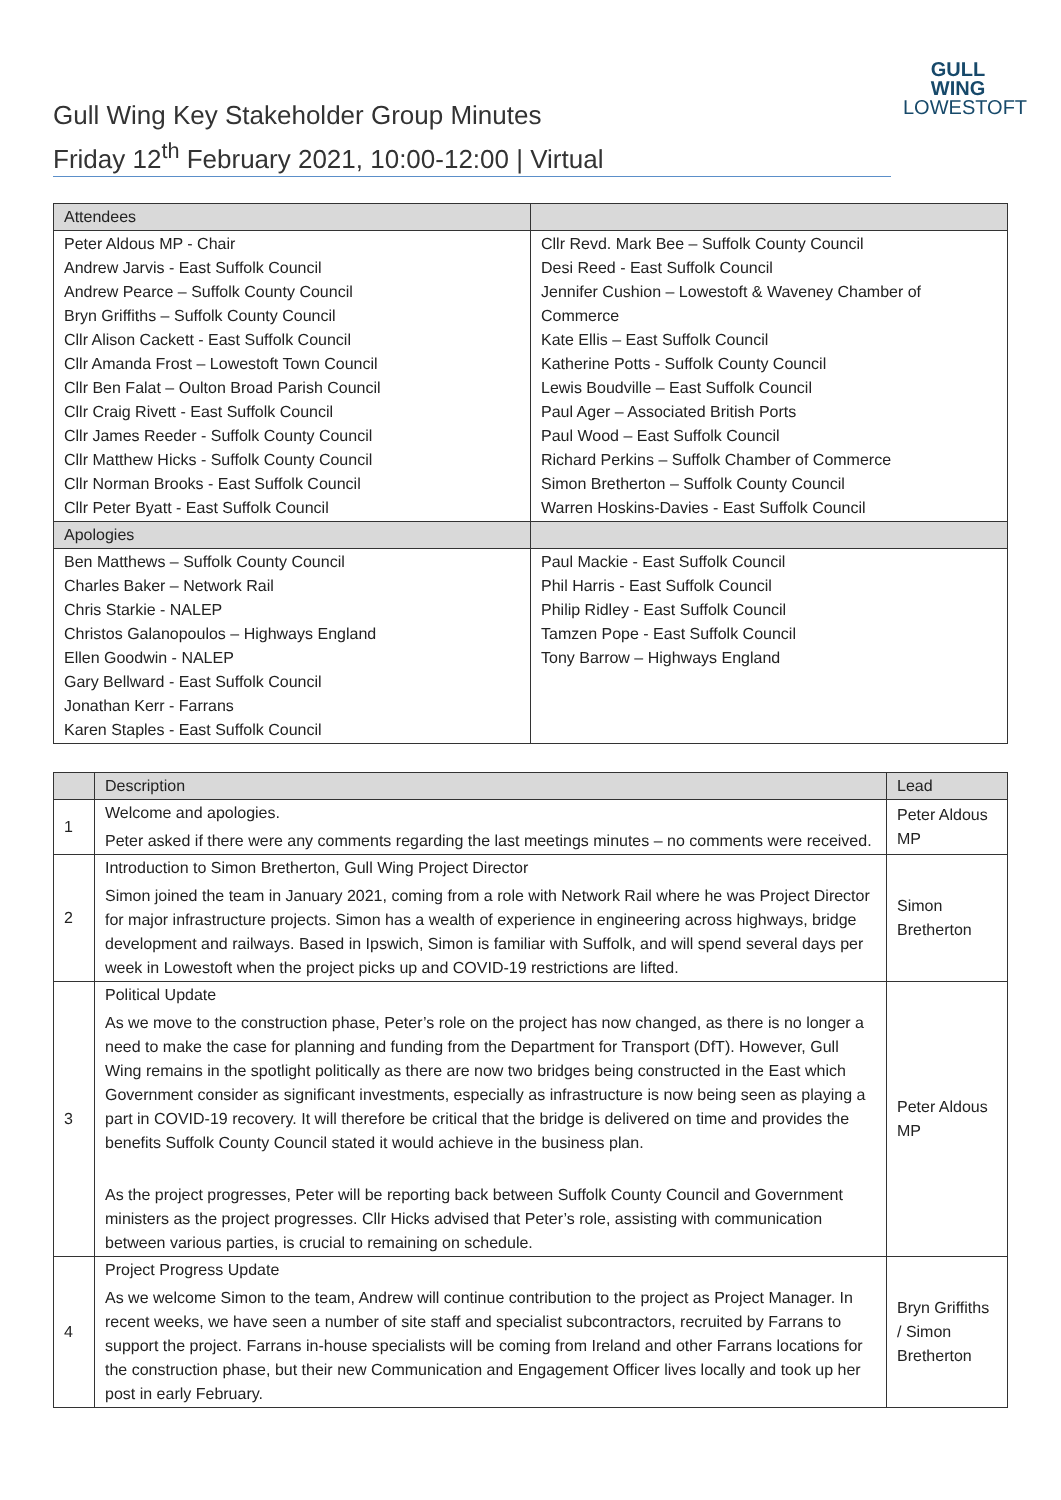Gull Wing Key Stakeholder Group Minutes
Friday 12<sup>th</sup> February 2021, 10:00-12:00 | Virtual
GULL WING
LOWESTOFT
| Attendees | |
| --- | --- |
| Peter Aldous MP - Chair Andrew Jarvis - East Suffolk Council Andrew Pearce – Suffolk County Council Bryn Griffiths – Suffolk County Council Cllr Alison Cackett - East Suffolk Council Cllr Amanda Frost – Lowestoft Town Council Cllr Ben Falat – Oulton Broad Parish Council Cllr Craig Rivett - East Suffolk Council Cllr James Reeder - Suffolk County Council Cllr Matthew Hicks - Suffolk County Council Cllr Norman Brooks - East Suffolk Council Cllr Peter Byatt - East Suffolk Council | Cllr Revd. Mark Bee – Suffolk County Council Desi Reed - East Suffolk Council Jennifer Cushion – Lowestoft & Waveney Chamber of Commerce Kate Ellis – East Suffolk Council Katherine Potts - Suffolk County Council Lewis Boudville – East Suffolk Council Paul Ager – Associated British Ports Paul Wood – East Suffolk Council Richard Perkins – Suffolk Chamber of Commerce Simon Bretherton – Suffolk County Council Warren Hoskins-Davies - East Suffolk Council |
| Apologies | |
| Ben Matthews – Suffolk County Council Charles Baker – Network Rail Chris Starkie - NALEP Christos Galanopoulos – Highways England Ellen Goodwin - NALEP Gary Bellward - East Suffolk Council Jonathan Kerr - Farrans Karen Staples - East Suffolk Council | Paul Mackie - East Suffolk Council Phil Harris - East Suffolk Council Philip Ridley - East Suffolk Council Tamzen Pope - East Suffolk Council Tony Barrow – Highways England |
| | Description | Lead |
| --- | --- | --- |
| 1 | Welcome and apologies. Peter asked if there were any comments regarding the last meetings minutes – no comments were received. | Peter Aldous MP |
| 2 | Introduction to Simon Bretherton, Gull Wing Project Director Simon joined the team in January 2021, coming from a role with Network Rail where he was Project Director for major infrastructure projects. Simon has a wealth of experience in engineering across highways, bridge development and railways. Based in Ipswich, Simon is familiar with Suffolk, and will spend several days per week in Lowestoft when the project picks up and COVID-19 restrictions are lifted. | Simon Bretherton |
| 3 | Political Update As we move to the construction phase, Peter’s role on the project has now changed, as there is no longer a need to make the case for planning and funding from the Department for Transport (DfT). However, Gull Wing remains in the spotlight politically as there are now two bridges being constructed in the East which Government consider as significant investments, especially as infrastructure is now being seen as playing a part in COVID-19 recovery. It will therefore be critical that the bridge is delivered on time and provides the benefits Suffolk County Council stated it would achieve in the business plan. As the project progresses, Peter will be reporting back between Suffolk County Council and Government ministers as the project progresses. Cllr Hicks advised that Peter’s role, assisting with communication between various parties, is crucial to remaining on schedule. | Peter Aldous MP |
| 4 | Project Progress Update As we welcome Simon to the team, Andrew will continue contribution to the project as Project Manager. In recent weeks, we have seen a number of site staff and specialist subcontractors, recruited by Farrans to support the project. Farrans in-house specialists will be coming from Ireland and other Farrans locations for the construction phase, but their new Communication and Engagement Officer lives locally and took up her post in early February. | Bryn Griffiths / Simon Bretherton |